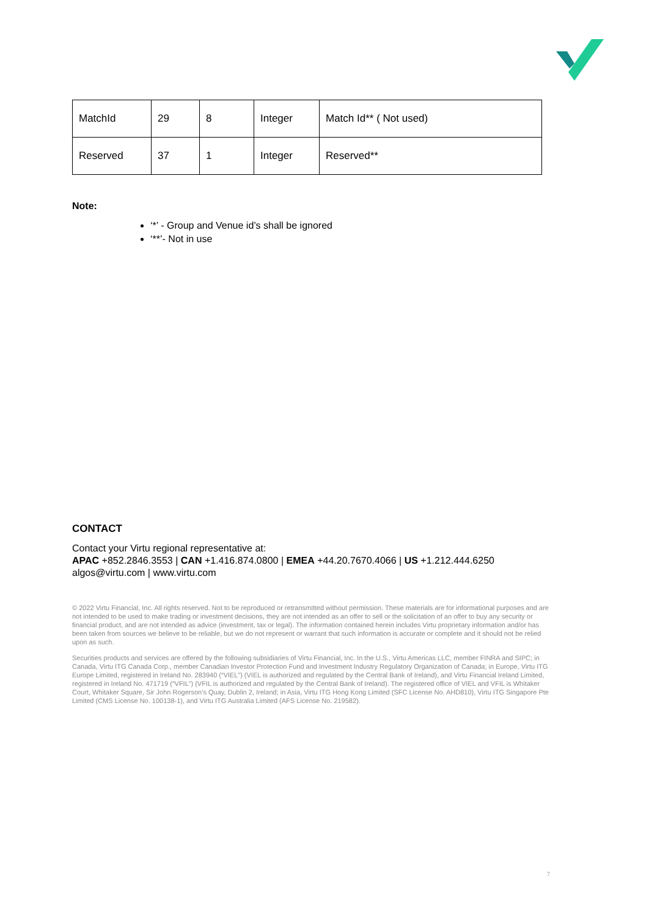| MatchId | 29 | 8 | Integer | Match Id** ( Not used) |
| Reserved | 37 | 1 | Integer | Reserved** |
Note:
‘*’ - Group and Venue id’s shall be ignored
‘**’- Not in use
CONTACT
Contact your Virtu regional representative at:
APAC +852.2846.3553 | CAN +1.416.874.0800 | EMEA +44.20.7670.4066 | US +1.212.444.6250
algos@virtu.com | www.virtu.com
© 2022 Virtu Financial, Inc. All rights reserved. Not to be reproduced or retransmitted without permission. These materials are for informational purposes and are not intended to be used to make trading or investment decisions, they are not intended as an offer to sell or the solicitation of an offer to buy any security or financial product, and are not intended as advice (investment, tax or legal). The information contained herein includes Virtu proprietary information and/or has been taken from sources we believe to be reliable, but we do not represent or warrant that such information is accurate or complete and it should not be relied upon as such.
Securities products and services are offered by the following subsidiaries of Virtu Financial, Inc. In the U.S., Virtu Americas LLC, member FINRA and SIPC; in Canada, Virtu ITG Canada Corp., member Canadian Investor Protection Fund and Investment Industry Regulatory Organization of Canada; in Europe, Virtu ITG Europe Limited, registered in Ireland No. 283940 (“VIEL”) (VIEL is authorized and regulated by the Central Bank of Ireland), and Virtu Financial Ireland Limited, registered in Ireland No. 471719 (“VFIL”) (VFIL is authorized and regulated by the Central Bank of Ireland). The registered office of VIEL and VFIL is Whitaker Court, Whitaker Square, Sir John Rogerson’s Quay, Dublin 2, Ireland; in Asia, Virtu ITG Hong Kong Limited (SFC License No. AHD810), Virtu ITG Singapore Pte Limited (CMS License No. 100138-1), and Virtu ITG Australia Limited (AFS License No. 219582).
7